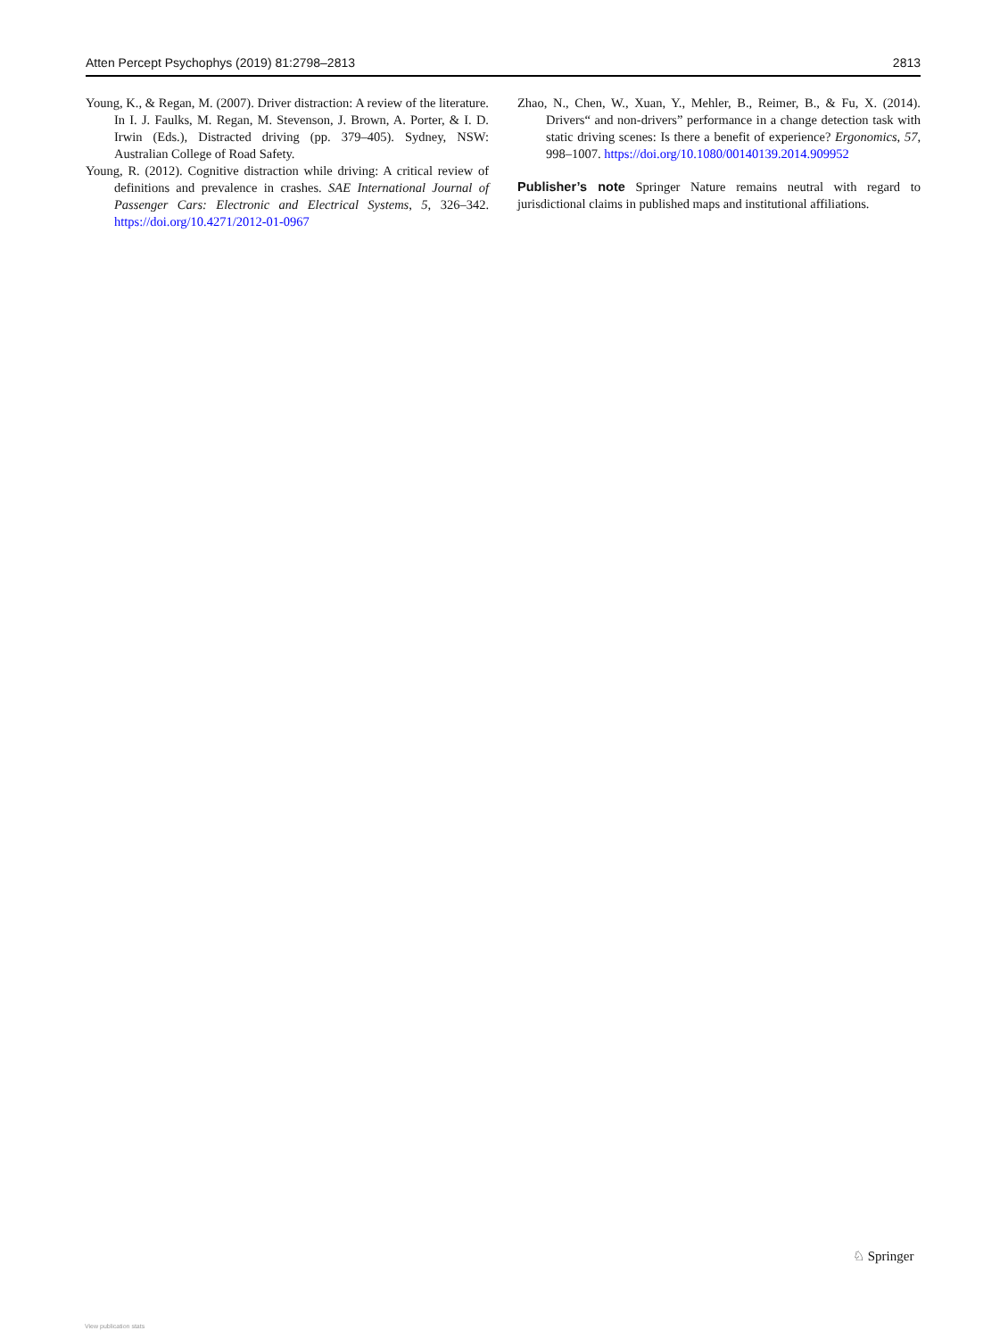Atten Percept Psychophys (2019) 81:2798–2813 2813
Young, K., & Regan, M. (2007). Driver distraction: A review of the literature. In I. J. Faulks, M. Regan, M. Stevenson, J. Brown, A. Porter, & I. D. Irwin (Eds.), Distracted driving (pp. 379–405). Sydney, NSW: Australian College of Road Safety.
Young, R. (2012). Cognitive distraction while driving: A critical review of definitions and prevalence in crashes. SAE International Journal of Passenger Cars: Electronic and Electrical Systems, 5, 326–342. https://doi.org/10.4271/2012-01-0967
Zhao, N., Chen, W., Xuan, Y., Mehler, B., Reimer, B., & Fu, X. (2014). Drivers“ and non-drivers” performance in a change detection task with static driving scenes: Is there a benefit of experience? Ergonomics, 57, 998–1007. https://doi.org/10.1080/00140139.2014.909952
Publisher’s note Springer Nature remains neutral with regard to jurisdictional claims in published maps and institutional affiliations.
♘ Springer
View publication stats